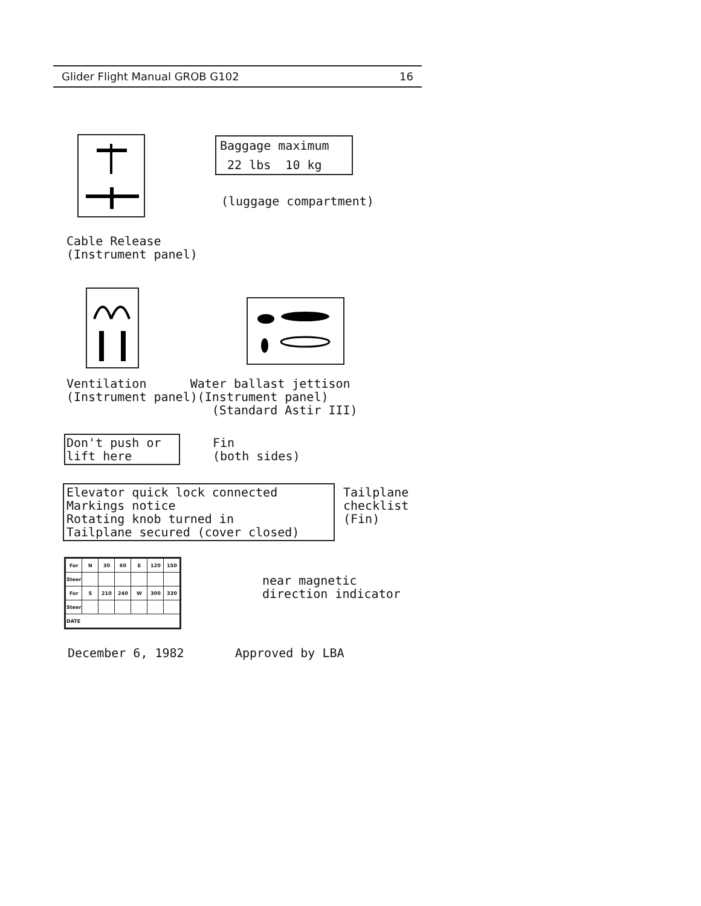Glider Flight Manual GROB G102 16
Baggage maximum
22 lbs 10 kg
(luggage compartment)
Cable Release
(Instrument panel)
Ventilation Water ballast jettison
(Instrument panel)(Instrument panel)
(Standard Astir III)
Don't push or
lift here
Fin
(both sides)
Elevator quick lock connected
Markings notice
Rotating knob turned in
Tailplane secured (cover closed)
Tailplane
checklist
(Fin)
| For | N | 30 | 60 | E | 120 | 150 |
| Steer | | | | | | |
| For | S | 210 | 240 | W | 300 | 330 |
| Steer | | | | | | |
| DATE | | | | | | |
near magnetic
direction indicator
December 6, 1982 Approved by LBA